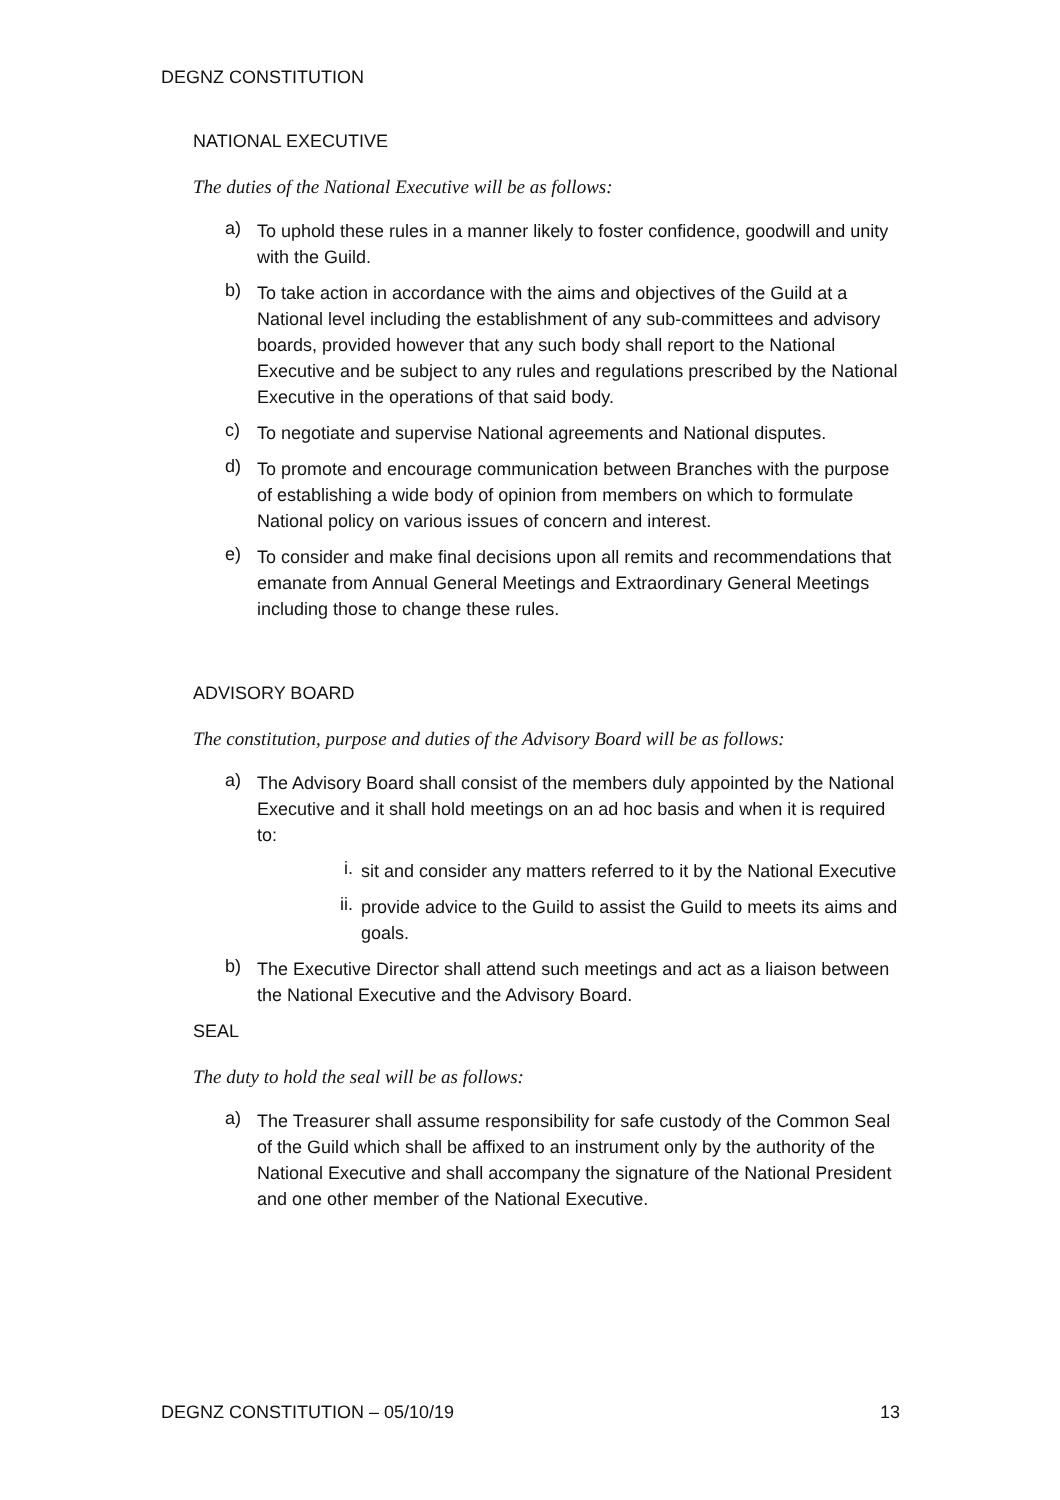DEGNZ CONSTITUTION
NATIONAL EXECUTIVE
The duties of the National Executive will be as follows:
a)
To uphold these rules in a manner likely to foster confidence, goodwill and unity with the Guild.
b)
To take action in accordance with the aims and objectives of the Guild at a National level including the establishment of any sub-committees and advisory boards, provided however that any such body shall report to the National Executive and be subject to any rules and regulations prescribed by the National Executive in the operations of that said body.
c)
To negotiate and supervise National agreements and National disputes.
d)
To promote and encourage communication between Branches with the purpose of establishing a wide body of opinion from members on which to formulate National policy on various issues of concern and interest.
e)
To consider and make final decisions upon all remits and recommendations that emanate from Annual General Meetings and Extraordinary General Meetings including those to change these rules.
ADVISORY BOARD
The constitution, purpose and duties of the Advisory Board will be as follows:
a)
The Advisory Board shall consist of the members duly appointed by the National Executive and it shall hold meetings on an ad hoc basis and when it is required to:
i.
sit and consider any matters referred to it by the National Executive
ii.
provide advice to the Guild to assist the Guild to meets its aims and goals.
b)
The Executive Director shall attend such meetings and act as a liaison between the National Executive and the Advisory Board.
SEAL
The duty to hold the seal will be as follows:
a)
The Treasurer shall assume responsibility for safe custody of the Common Seal of the Guild which shall be affixed to an instrument only by the authority of the National Executive and shall accompany the signature of the National President and one other member of the National Executive.
DEGNZ CONSTITUTION – 05/10/19 13